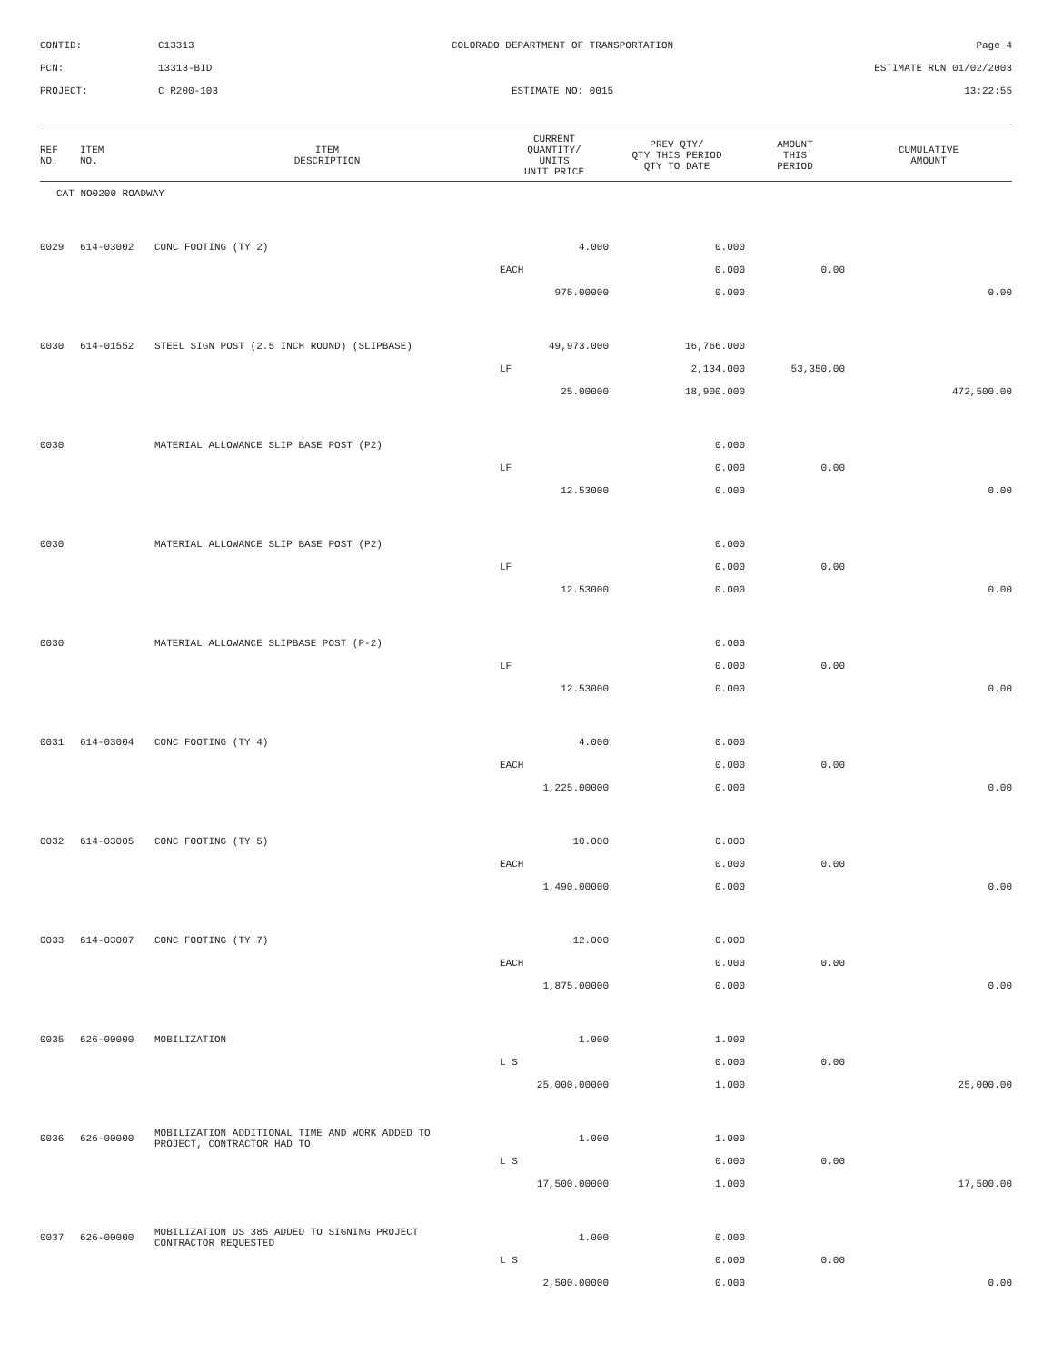CONTID:
C13313
COLORADO DEPARTMENT OF TRANSPORTATION
Page 4
PCN:
13313-BID
ESTIMATE RUN 01/02/2003
PROJECT:
C R200-103
ESTIMATE NO: 0015
13:22:55
| REF NO. | ITEM NO. | ITEM DESCRIPTION | CURRENT QUANTITY/ UNITS UNIT PRICE | PREV QTY/ QTY THIS PERIOD QTY TO DATE | AMOUNT THIS PERIOD | CUMULATIVE AMOUNT |
| --- | --- | --- | --- | --- | --- | --- |
| CAT NO0200 ROADWAY | | | | | | |
| 0029 | 614-03002 | CONC FOOTING (TY 2) | 4.000 | 0.000 | | |
| | | | EACH | 0.000 | 0.00 | |
| | | | 975.00000 | 0.000 | | 0.00 |
| 0030 | 614-01552 | STEEL SIGN POST (2.5 INCH ROUND) (SLIPBASE) | 49,973.000 | 16,766.000 | | |
| | | | LF | 2,134.000 | 53,350.00 | |
| | | | 25.00000 | 18,900.000 | | 472,500.00 |
| 0030 | | MATERIAL ALLOWANCE SLIP BASE POST (P2) | | 0.000 | | |
| | | | LF | 0.000 | 0.00 | |
| | | | 12.53000 | 0.000 | | 0.00 |
| 0030 | | MATERIAL ALLOWANCE SLIP BASE POST (P2) | | 0.000 | | |
| | | | LF | 0.000 | 0.00 | |
| | | | 12.53000 | 0.000 | | 0.00 |
| 0030 | | MATERIAL ALLOWANCE SLIPBASE POST (P-2) | | 0.000 | | |
| | | | LF | 0.000 | 0.00 | |
| | | | 12.53000 | 0.000 | | 0.00 |
| 0031 | 614-03004 | CONC FOOTING (TY 4) | 4.000 | 0.000 | | |
| | | | EACH | 0.000 | 0.00 | |
| | | | 1,225.00000 | 0.000 | | 0.00 |
| 0032 | 614-03005 | CONC FOOTING (TY 5) | 10.000 | 0.000 | | |
| | | | EACH | 0.000 | 0.00 | |
| | | | 1,490.00000 | 0.000 | | 0.00 |
| 0033 | 614-03007 | CONC FOOTING (TY 7) | 12.000 | 0.000 | | |
| | | | EACH | 0.000 | 0.00 | |
| | | | 1,875.00000 | 0.000 | | 0.00 |
| 0035 | 626-00000 | MOBILIZATION | 1.000 | 1.000 | | |
| | | | L S | 0.000 | 0.00 | |
| | | | 25,000.00000 | 1.000 | | 25,000.00 |
| 0036 | 626-00000 | MOBILIZATION ADDITIONAL TIME AND WORK ADDED TO PROJECT, CONTRACTOR HAD TO | 1.000 | 1.000 | | |
| | | | L S | 0.000 | 0.00 | |
| | | | 17,500.00000 | 1.000 | | 17,500.00 |
| 0037 | 626-00000 | MOBILIZATION US 385 ADDED TO SIGNING PROJECT CONTRACTOR REQUESTED | 1.000 | 0.000 | | |
| | | | L S | 0.000 | 0.00 | |
| | | | 2,500.00000 | 0.000 | | 0.00 |